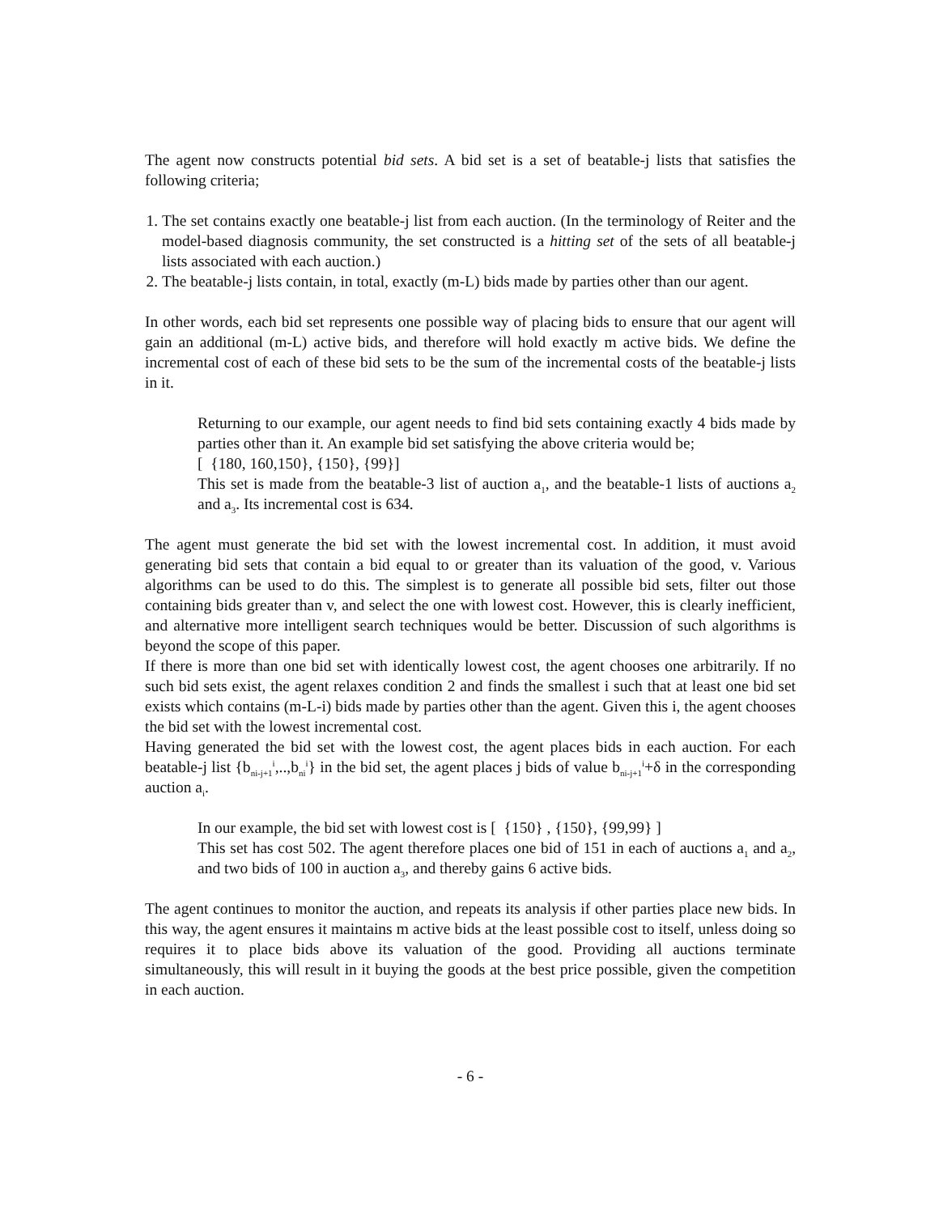The agent now constructs potential bid sets. A bid set is a set of beatable-j lists that satisfies the following criteria;
1. The set contains exactly one beatable-j list from each auction. (In the terminology of Reiter and the model-based diagnosis community, the set constructed is a hitting set of the sets of all beatable-j lists associated with each auction.)
2. The beatable-j lists contain, in total, exactly (m-L) bids made by parties other than our agent.
In other words, each bid set represents one possible way of placing bids to ensure that our agent will gain an additional (m-L) active bids, and therefore will hold exactly m active bids. We define the incremental cost of each of these bid sets to be the sum of the incremental costs of the beatable-j lists in it.
Returning to our example, our agent needs to find bid sets containing exactly 4 bids made by parties other than it. An example bid set satisfying the above criteria would be;
[ {180, 160,150}, {150}, {99}]
This set is made from the beatable-3 list of auction a<sub>1</sub>, and the beatable-1 lists of auctions a<sub>2</sub> and a<sub>3</sub>. Its incremental cost is 634.
The agent must generate the bid set with the lowest incremental cost. In addition, it must avoid generating bid sets that contain a bid equal to or greater than its valuation of the good, v. Various algorithms can be used to do this. The simplest is to generate all possible bid sets, filter out those containing bids greater than v, and select the one with lowest cost. However, this is clearly inefficient, and alternative more intelligent search techniques would be better. Discussion of such algorithms is beyond the scope of this paper.
If there is more than one bid set with identically lowest cost, the agent chooses one arbitrarily. If no such bid sets exist, the agent relaxes condition 2 and finds the smallest i such that at least one bid set exists which contains (m-L-i) bids made by parties other than the agent. Given this i, the agent chooses the bid set with the lowest incremental cost.
Having generated the bid set with the lowest cost, the agent places bids in each auction. For each beatable-j list {b<sub>ni-j+1</sub><sup>i</sup>,..,b<sub>ni</sub><sup>i</sup>} in the bid set, the agent places j bids of value b<sub>ni-j+1</sub><sup>i</sup>+δ in the corresponding auction a<sub>i</sub>.
In our example, the bid set with lowest cost is [ {150} , {150}, {99,99} ]
This set has cost 502. The agent therefore places one bid of 151 in each of auctions a<sub>1</sub> and a<sub>2</sub>, and two bids of 100 in auction a<sub>3</sub>, and thereby gains 6 active bids.
The agent continues to monitor the auction, and repeats its analysis if other parties place new bids. In this way, the agent ensures it maintains m active bids at the least possible cost to itself, unless doing so requires it to place bids above its valuation of the good. Providing all auctions terminate simultaneously, this will result in it buying the goods at the best price possible, given the competition in each auction.
- 6 -